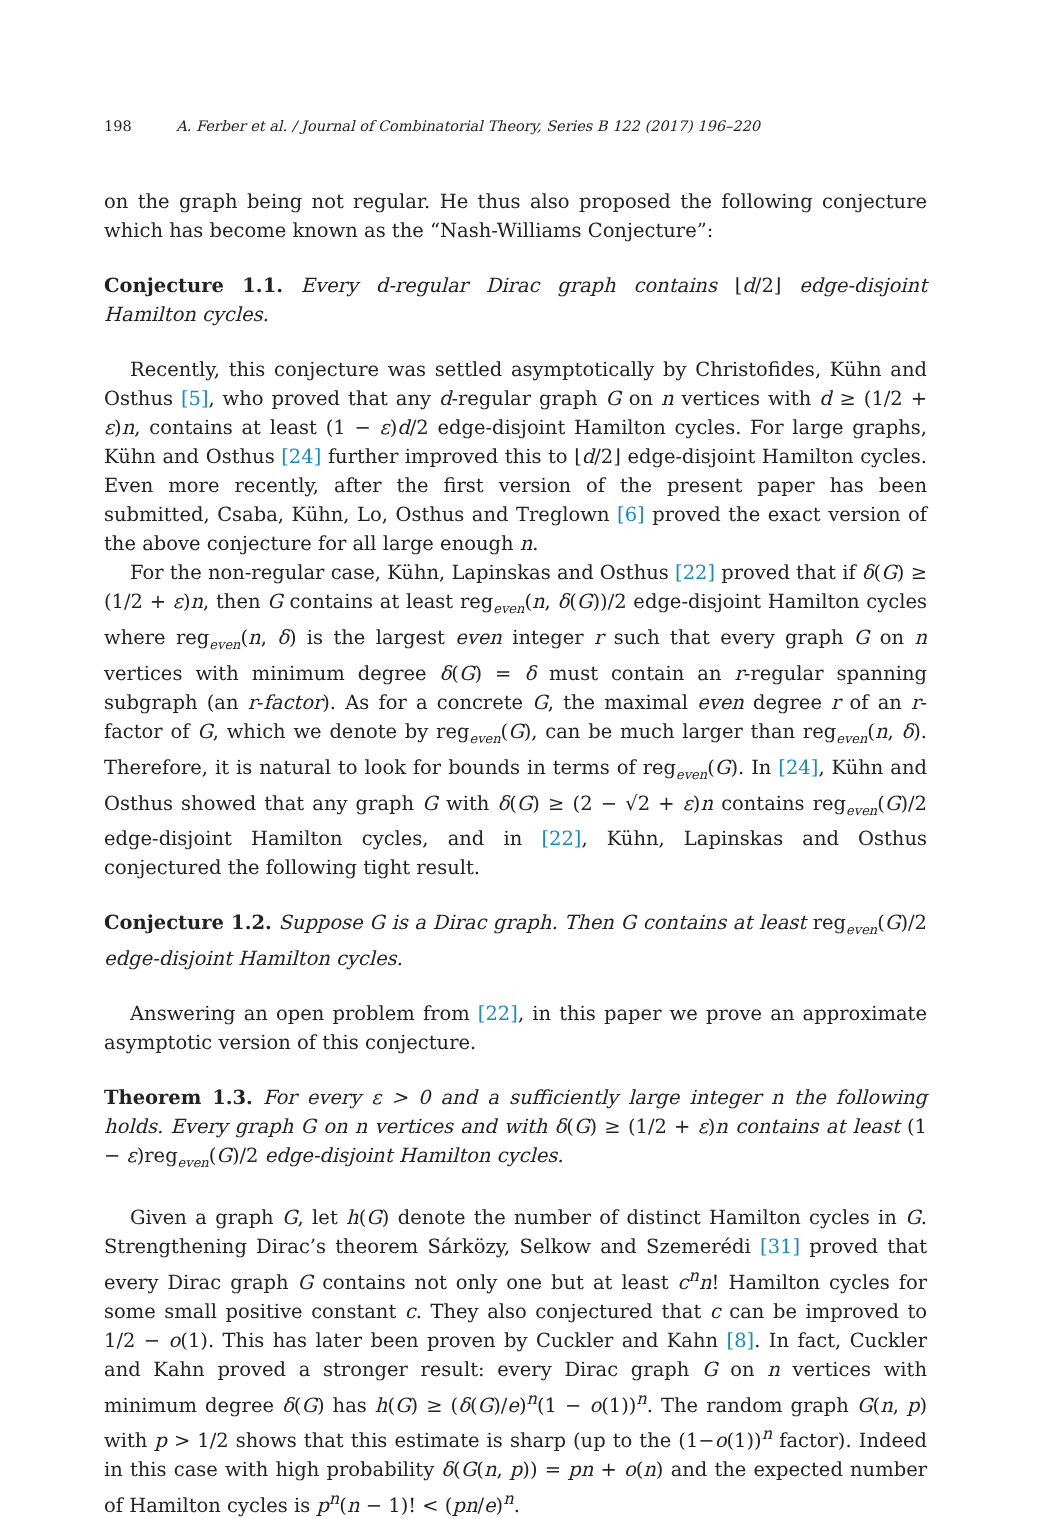198 A. Ferber et al. / Journal of Combinatorial Theory, Series B 122 (2017) 196–220
on the graph being not regular. He thus also proposed the following conjecture which has become known as the “Nash-Williams Conjecture”:
Conjecture 1.1. Every d-regular Dirac graph contains ⌊d/2⌋ edge-disjoint Hamilton cycles.
Recently, this conjecture was settled asymptotically by Christofides, Kühn and Osthus [5], who proved that any d-regular graph G on n vertices with d ≥ (1/2 + ε)n, contains at least (1 − ε)d/2 edge-disjoint Hamilton cycles. For large graphs, Kühn and Osthus [24] further improved this to ⌊d/2⌋ edge-disjoint Hamilton cycles. Even more recently, after the first version of the present paper has been submitted, Csaba, Kühn, Lo, Osthus and Treglown [6] proved the exact version of the above conjecture for all large enough n.
For the non-regular case, Kühn, Lapinskas and Osthus [22] proved that if δ(G) ≥ (1/2 + ε)n, then G contains at least reg<sub>even</sub>(n, δ(G))/2 edge-disjoint Hamilton cycles where reg<sub>even</sub>(n, δ) is the largest even integer r such that every graph G on n vertices with minimum degree δ(G) = δ must contain an r-regular spanning subgraph (an r-factor). As for a concrete G, the maximal even degree r of an r-factor of G, which we denote by reg<sub>even</sub>(G), can be much larger than reg<sub>even</sub>(n, δ). Therefore, it is natural to look for bounds in terms of reg<sub>even</sub>(G). In [24], Kühn and Osthus showed that any graph G with δ(G) ≥ (2 − √2 + ε)n contains reg<sub>even</sub>(G)/2 edge-disjoint Hamilton cycles, and in [22], Kühn, Lapinskas and Osthus conjectured the following tight result.
Conjecture 1.2. Suppose G is a Dirac graph. Then G contains at least reg<sub>even</sub>(G)/2 edge-disjoint Hamilton cycles.
Answering an open problem from [22], in this paper we prove an approximate asymptotic version of this conjecture.
Theorem 1.3. For every ε > 0 and a sufficiently large integer n the following holds. Every graph G on n vertices and with δ(G) ≥ (1/2 + ε)n contains at least (1 − ε)reg<sub>even</sub>(G)/2 edge-disjoint Hamilton cycles.
Given a graph G, let h(G) denote the number of distinct Hamilton cycles in G. Strengthening Dirac’s theorem Sárközy, Selkow and Szemerédi [31] proved that every Dirac graph G contains not only one but at least c<sup>n</sup>n! Hamilton cycles for some small positive constant c. They also conjectured that c can be improved to 1/2 − o(1). This has later been proven by Cuckler and Kahn [8]. In fact, Cuckler and Kahn proved a stronger result: every Dirac graph G on n vertices with minimum degree δ(G) has h(G) ≥ (δ(G)/e)<sup>n</sup>(1 − o(1))<sup>n</sup>. The random graph G(n, p) with p > 1/2 shows that this estimate is sharp (up to the (1−o(1))<sup>n</sup> factor). Indeed in this case with high probability δ(G(n, p)) = pn + o(n) and the expected number of Hamilton cycles is p<sup>n</sup>(n − 1)! < (pn/e)<sup>n</sup>.